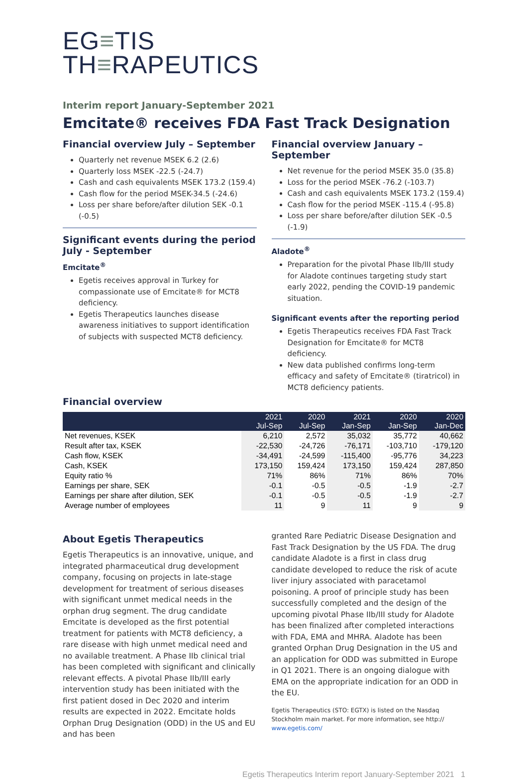EG≡TIS
TH≡RAPEUTICS
Interim report January-September 2021
Emcitate® receives FDA Fast Track Designation
Financial overview July – September
Quarterly net revenue MSEK 6.2 (2.6)
Quarterly loss MSEK -22.5 (-24.7)
Cash and cash equivalents MSEK 173.2 (159.4)
Cash flow for the period MSEK-34.5 (-24.6)
Loss per share before/after dilution SEK -0.1 (-0.5)
Significant events during the period July - September
Emcitate<sup>®</sup>
Egetis receives approval in Turkey for compassionate use of Emcitate® for MCT8 deficiency.
Egetis Therapeutics launches disease awareness initiatives to support identification of subjects with suspected MCT8 deficiency.
Financial overview January – September
Net revenue for the period MSEK 35.0 (35.8)
Loss for the period MSEK -76.2 (-103.7)
Cash and cash equivalents MSEK 173.2 (159.4)
Cash flow for the period MSEK -115.4 (-95.8)
Loss per share before/after dilution SEK -0.5 (-1.9)
Aladote<sup>®</sup>
Preparation for the pivotal Phase IIb/III study for Aladote continues targeting study start early 2022, pending the COVID-19 pandemic situation.
Significant events after the reporting period
Egetis Therapeutics receives FDA Fast Track Designation for Emcitate® for MCT8 deficiency.
New data published confirms long-term efficacy and safety of Emcitate® (tiratricol) in MCT8 deficiency patients.
Financial overview
| | 2021 Jul-Sep | 2020 Jul-Sep | 2021 Jan-Sep | 2020 Jan-Sep | 2020 Jan-Dec |
| --- | --- | --- | --- | --- | --- |
| Net revenues, KSEK | 6,210 | 2,572 | 35,032 | 35,772 | 40,662 |
| Result after tax, KSEK | -22,530 | -24,726 | -76,171 | -103,710 | -179,120 |
| Cash flow, KSEK | -34,491 | -24,599 | -115,400 | -95,776 | 34,223 |
| Cash, KSEK | 173,150 | 159,424 | 173,150 | 159,424 | 287,850 |
| Equity ratio % | 71% | 86% | 71% | 86% | 70% |
| Earnings per share, SEK | -0.1 | -0.5 | -0.5 | -1.9 | -2.7 |
| Earnings per share after dilution, SEK | -0.1 | -0.5 | -0.5 | -1.9 | -2.7 |
| Average number of employees | 11 | 9 | 11 | 9 | 9 |
About Egetis Therapeutics
Egetis Therapeutics is an innovative, unique, and integrated pharmaceutical drug development company, focusing on projects in late-stage development for treatment of serious diseases with significant unmet medical needs in the orphan drug segment. The drug candidate Emcitate is developed as the first potential treatment for patients with MCT8 deficiency, a rare disease with high unmet medical need and no available treatment. A Phase IIb clinical trial has been completed with significant and clinically relevant effects. A pivotal Phase IIb/III early intervention study has been initiated with the first patient dosed in Dec 2020 and interim results are expected in 2022. Emcitate holds Orphan Drug Designation (ODD) in the US and EU and has been
granted Rare Pediatric Disease Designation and Fast Track Designation by the US FDA. The drug candidate Aladote is a first in class drug candidate developed to reduce the risk of acute liver injury associated with paracetamol poisoning. A proof of principle study has been successfully completed and the design of the upcoming pivotal Phase IIb/III study for Aladote has been finalized after completed interactions with FDA, EMA and MHRA. Aladote has been granted Orphan Drug Designation in the US and an application for ODD was submitted in Europe in Q1 2021. There is an ongoing dialogue with EMA on the appropriate indication for an ODD in the EU.
Egetis Therapeutics (STO: EGTX) is listed on the Nasdaq Stockholm main market. For more information, see http:// www.egetis.com/
Egetis Therapeutics Interim report January-September 2021 1